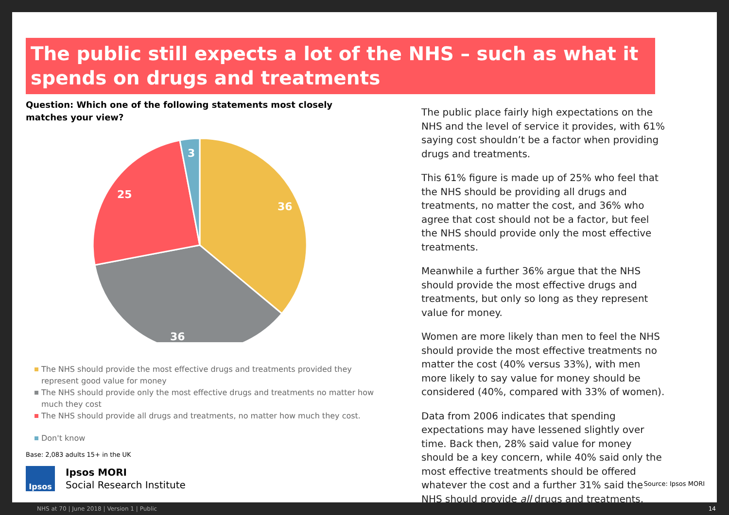The public still expects a lot of the NHS – such as what it spends on drugs and treatments
Question: Which one of the following statements most closely matches your view?
36
36
25
3
The NHS should provide the most effective drugs and treatments provided they represent good value for money
The NHS should provide only the most effective drugs and treatments no matter how much they cost
The NHS should provide all drugs and treatments, no matter how much they cost.
Don't know
Base: 2,083 adults 15+ in the UK
Ipsos
Ipsos MORI
Social Research Institute
The public place fairly high expectations on the NHS and the level of service it provides, with 61% saying cost shouldn’t be a factor when providing drugs and treatments.
This 61% figure is made up of 25% who feel that the NHS should be providing all drugs and treatments, no matter the cost, and 36% who agree that cost should not be a factor, but feel the NHS should provide only the most effective treatments.
Meanwhile a further 36% argue that the NHS should provide the most effective drugs and treatments, but only so long as they represent value for money.
Women are more likely than men to feel the NHS should provide the most effective treatments no matter the cost (40% versus 33%), with men more likely to say value for money should be considered (40%, compared with 33% of women).
Data from 2006 indicates that spending expectations may have lessened slightly over time. Back then, 28% said value for money should be a key concern, while 40% said only the most effective treatments should be offered whatever the cost and a further 31% said the NHS should provide all drugs and treatments.
Source: Ipsos MORI
NHS at 70 | June 2018 | Version 1 | Public 14